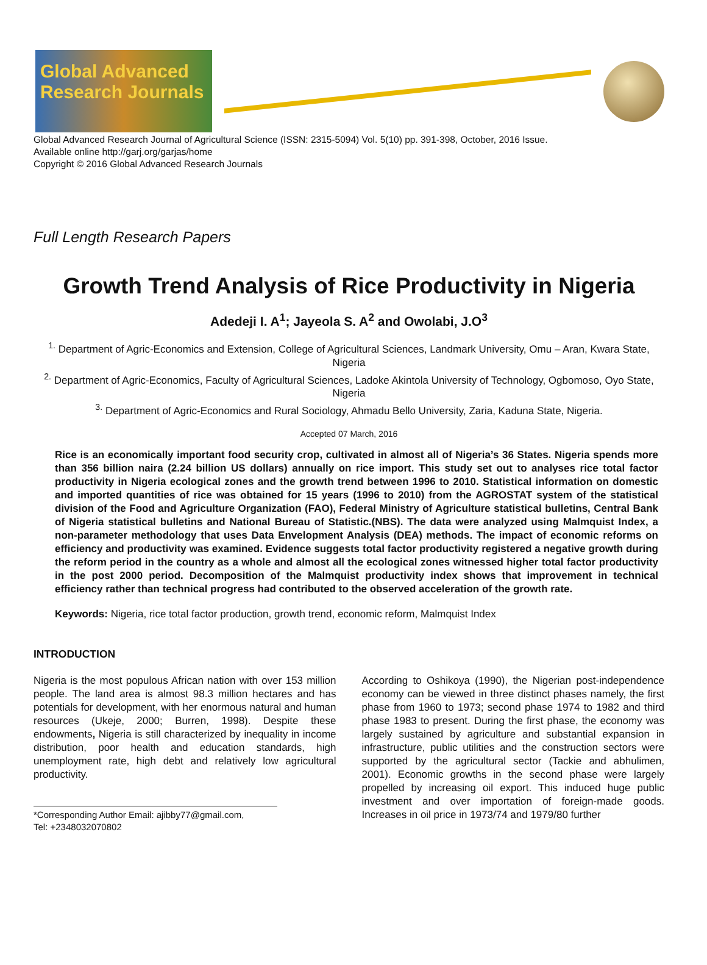Global Advanced Research Journals
Global Advanced Research Journal of Agricultural Science (ISSN: 2315-5094) Vol. 5(10) pp. 391-398, October, 2016 Issue.
Available online http://garj.org/garjas/home
Copyright © 2016 Global Advanced Research Journals
Full Length Research Papers
Growth Trend Analysis of Rice Productivity in Nigeria
Adedeji I. A<sup>1</sup>; Jayeola S. A<sup>2</sup> and Owolabi, J.O<sup>3</sup>
<sup>1.</sup> Department of Agric-Economics and Extension, College of Agricultural Sciences, Landmark University, Omu – Aran, Kwara State, Nigeria
<sup>2.</sup> Department of Agric-Economics, Faculty of Agricultural Sciences, Ladoke Akintola University of Technology, Ogbomoso, Oyo State, Nigeria
<sup>3.</sup> Department of Agric-Economics and Rural Sociology, Ahmadu Bello University, Zaria, Kaduna State, Nigeria.
Accepted 07 March, 2016
Rice is an economically important food security crop, cultivated in almost all of Nigeria’s 36 States. Nigeria spends more than 356 billion naira (2.24 billion US dollars) annually on rice import. This study set out to analyses rice total factor productivity in Nigeria ecological zones and the growth trend between 1996 to 2010. Statistical information on domestic and imported quantities of rice was obtained for 15 years (1996 to 2010) from the AGROSTAT system of the statistical division of the Food and Agriculture Organization (FAO), Federal Ministry of Agriculture statistical bulletins, Central Bank of Nigeria statistical bulletins and National Bureau of Statistic.(NBS). The data were analyzed using Malmquist Index, a non-parameter methodology that uses Data Envelopment Analysis (DEA) methods. The impact of economic reforms on efficiency and productivity was examined. Evidence suggests total factor productivity registered a negative growth during the reform period in the country as a whole and almost all the ecological zones witnessed higher total factor productivity in the post 2000 period. Decomposition of the Malmquist productivity index shows that improvement in technical efficiency rather than technical progress had contributed to the observed acceleration of the growth rate.
Keywords: Nigeria, rice total factor production, growth trend, economic reform, Malmquist Index
INTRODUCTION
Nigeria is the most populous African nation with over 153 million people. The land area is almost 98.3 million hectares and has potentials for development, with her enormous natural and human resources (Ukeje, 2000; Burren, 1998). Despite these endowments, Nigeria is still characterized by inequality in income distribution, poor health and education standards, high unemployment rate, high debt and relatively low agricultural productivity.
*Corresponding Author Email: ajibby77@gmail.com,
Tel: +2348032070802
According to Oshikoya (1990), the Nigerian post-independence economy can be viewed in three distinct phases namely, the first phase from 1960 to 1973; second phase 1974 to 1982 and third phase 1983 to present. During the first phase, the economy was largely sustained by agriculture and substantial expansion in infrastructure, public utilities and the construction sectors were supported by the agricultural sector (Tackie and abhulimen, 2001). Economic growths in the second phase were largely propelled by increasing oil export. This induced huge public investment and over importation of foreign-made goods. Increases in oil price in 1973/74 and 1979/80 further